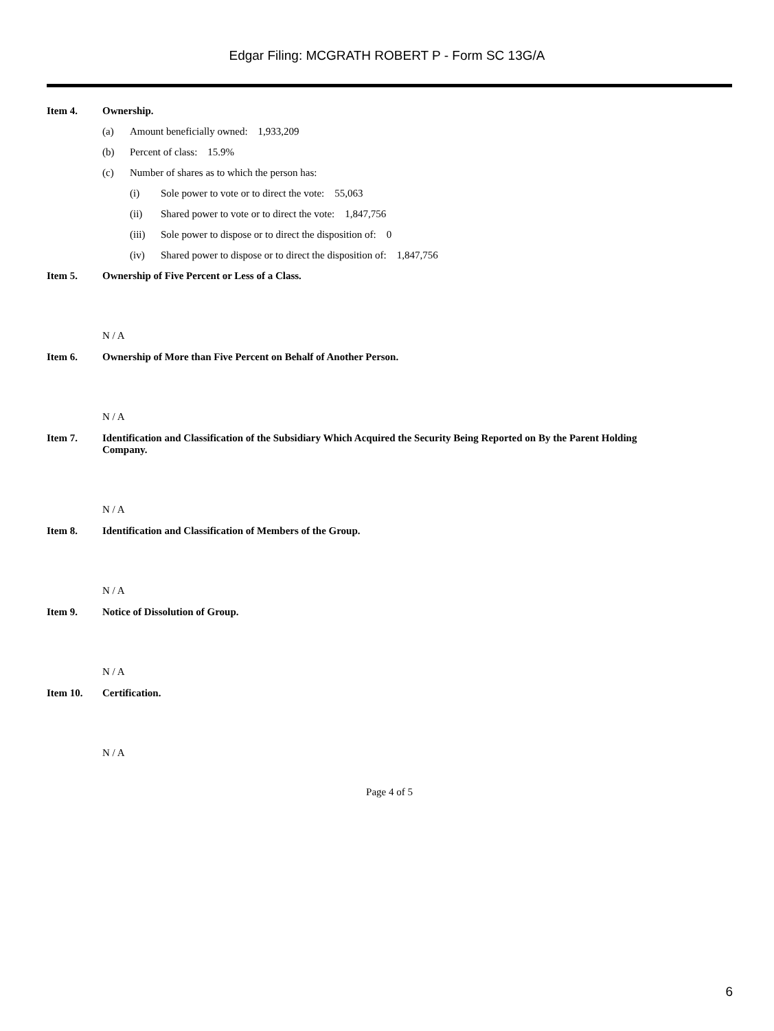Edgar Filing: MCGRATH ROBERT P - Form SC 13G/A
Item 4. Ownership.
(a) Amount beneficially owned: 1,933,209
(b) Percent of class: 15.9%
(c) Number of shares as to which the person has:
(i) Sole power to vote or to direct the vote: 55,063
(ii) Shared power to vote or to direct the vote: 1,847,756
(iii) Sole power to dispose or to direct the disposition of: 0
(iv) Shared power to dispose or to direct the disposition of: 1,847,756
Item 5. Ownership of Five Percent or Less of a Class.
N / A
Item 6. Ownership of More than Five Percent on Behalf of Another Person.
N / A
Item 7. Identification and Classification of the Subsidiary Which Acquired the Security Being Reported on By the Parent Holding Company.
N / A
Item 8. Identification and Classification of Members of the Group.
N / A
Item 9. Notice of Dissolution of Group.
N / A
Item 10. Certification.
N / A
Page 4 of 5
6